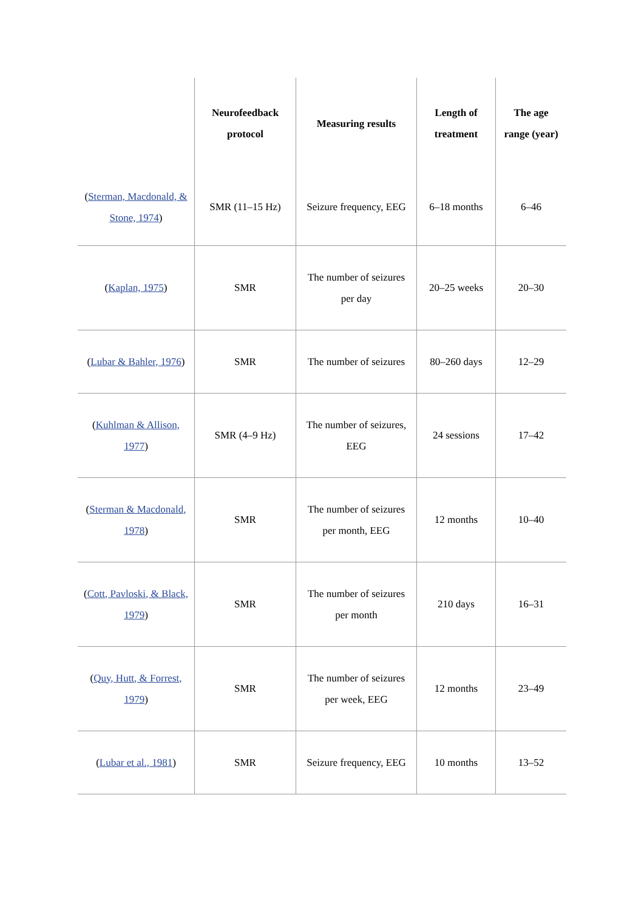| | Neurofeedback protocol | Measuring results | Length of treatment | The age range (year) |
| --- | --- | --- | --- | --- |
| ( Sterman, Macdonald, & Stone, 1974 ) | SMR (11–15 Hz) | Seizure frequency, EEG | 6–18 months | 6–46 |
| ( Kaplan, 1975 ) | SMR | The number of seizures per day | 20–25 weeks | 20–30 |
| ( Lubar & Bahler, 1976 ) | SMR | The number of seizures | 80–260 days | 12–29 |
| ( Kuhlman & Allison, 1977 ) | SMR (4–9 Hz) | The number of seizures, EEG | 24 sessions | 17–42 |
| ( Sterman & Macdonald, 1978 ) | SMR | The number of seizures per month, EEG | 12 months | 10–40 |
| ( Cott, Pavloski, & Black, 1979 ) | SMR | The number of seizures per month | 210 days | 16–31 |
| ( Quy, Hutt, & Forrest, 1979 ) | SMR | The number of seizures per week, EEG | 12 months | 23–49 |
| ( Lubar et al., 1981 ) | SMR | Seizure frequency, EEG | 10 months | 13–52 |